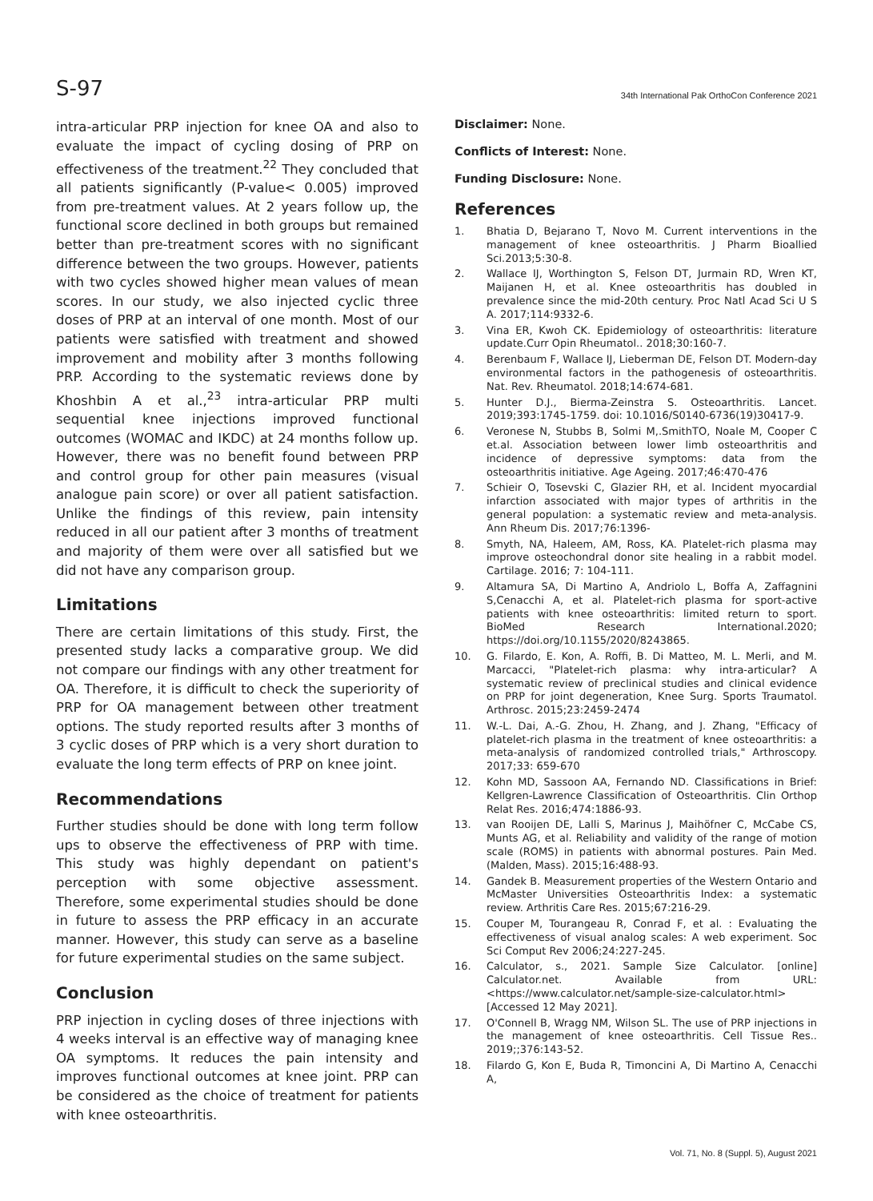S-97
34th International Pak OrthoCon Conference 2021
intra-articular PRP injection for knee OA and also to evaluate the impact of cycling dosing of PRP on effectiveness of the treatment.<sup>22</sup> They concluded that all patients significantly (P-value< 0.005) improved from pre-treatment values. At 2 years follow up, the functional score declined in both groups but remained better than pre-treatment scores with no significant difference between the two groups. However, patients with two cycles showed higher mean values of mean scores. In our study, we also injected cyclic three doses of PRP at an interval of one month. Most of our patients were satisfied with treatment and showed improvement and mobility after 3 months following PRP. According to the systematic reviews done by Khoshbin A et al.,<sup>23</sup> intra-articular PRP multi sequential knee injections improved functional outcomes (WOMAC and IKDC) at 24 months follow up. However, there was no benefit found between PRP and control group for other pain measures (visual analogue pain score) or over all patient satisfaction. Unlike the findings of this review, pain intensity reduced in all our patient after 3 months of treatment and majority of them were over all satisfied but we did not have any comparison group.
Limitations
There are certain limitations of this study. First, the presented study lacks a comparative group. We did not compare our findings with any other treatment for OA. Therefore, it is difficult to check the superiority of PRP for OA management between other treatment options. The study reported results after 3 months of 3 cyclic doses of PRP which is a very short duration to evaluate the long term effects of PRP on knee joint.
Recommendations
Further studies should be done with long term follow ups to observe the effectiveness of PRP with time. This study was highly dependant on patient's perception with some objective assessment. Therefore, some experimental studies should be done in future to assess the PRP efficacy in an accurate manner. However, this study can serve as a baseline for future experimental studies on the same subject.
Conclusion
PRP injection in cycling doses of three injections with 4 weeks interval is an effective way of managing knee OA symptoms. It reduces the pain intensity and improves functional outcomes at knee joint. PRP can be considered as the choice of treatment for patients with knee osteoarthritis.
Disclaimer: None.
Conflicts of Interest: None.
Funding Disclosure: None.
References
1. Bhatia D, Bejarano T, Novo M. Current interventions in the management of knee osteoarthritis. J Pharm Bioallied Sci.2013;5:30-8.
2. Wallace IJ, Worthington S, Felson DT, Jurmain RD, Wren KT, Maijanen H, et al. Knee osteoarthritis has doubled in prevalence since the mid-20th century. Proc Natl Acad Sci U S A. 2017;114:9332-6.
3. Vina ER, Kwoh CK. Epidemiology of osteoarthritis: literature update.Curr Opin Rheumatol.. 2018;30:160-7.
4. Berenbaum F, Wallace IJ, Lieberman DE, Felson DT. Modern-day environmental factors in the pathogenesis of osteoarthritis. Nat. Rev. Rheumatol. 2018;14:674-681.
5. Hunter D.J., Bierma-Zeinstra S. Osteoarthritis. Lancet. 2019;393:1745-1759. doi: 10.1016/S0140-6736(19)30417-9.
6. Veronese N, Stubbs B, Solmi M,.SmithTO, Noale M, Cooper C et.al. Association between lower limb osteoarthritis and incidence of depressive symptoms: data from the osteoarthritis initiative. Age Ageing. 2017;46:470-476
7. Schieir O, Tosevski C, Glazier RH, et al. Incident myocardial infarction associated with major types of arthritis in the general population: a systematic review and meta-analysis. Ann Rheum Dis. 2017;76:1396-
8. Smyth, NA, Haleem, AM, Ross, KA. Platelet-rich plasma may improve osteochondral donor site healing in a rabbit model. Cartilage. 2016; 7: 104-111.
9. Altamura SA, Di Martino A, Andriolo L, Boffa A, Zaffagnini S,Cenacchi A, et al. Platelet-rich plasma for sport-active patients with knee osteoarthritis: limited return to sport. BioMed Research International.2020; https://doi.org/10.1155/2020/8243865.
10. G. Filardo, E. Kon, A. Roffi, B. Di Matteo, M. L. Merli, and M. Marcacci, "Platelet-rich plasma: why intra-articular? A systematic review of preclinical studies and clinical evidence on PRP for joint degeneration, Knee Surg. Sports Traumatol. Arthrosc. 2015;23:2459-2474
11. W.-L. Dai, A.-G. Zhou, H. Zhang, and J. Zhang, "Efficacy of platelet-rich plasma in the treatment of knee osteoarthritis: a meta-analysis of randomized controlled trials," Arthroscopy. 2017;33: 659-670
12. Kohn MD, Sassoon AA, Fernando ND. Classifications in Brief: Kellgren-Lawrence Classification of Osteoarthritis. Clin Orthop Relat Res. 2016;474:1886-93.
13. van Rooijen DE, Lalli S, Marinus J, Maihöfner C, McCabe CS, Munts AG, et al. Reliability and validity of the range of motion scale (ROMS) in patients with abnormal postures. Pain Med. (Malden, Mass). 2015;16:488-93.
14. Gandek B. Measurement properties of the Western Ontario and McMaster Universities Osteoarthritis Index: a systematic review. Arthritis Care Res. 2015;67:216-29.
15. Couper M, Tourangeau R, Conrad F, et al. : Evaluating the effectiveness of visual analog scales: A web experiment. Soc Sci Comput Rev 2006;24:227-245.
16. Calculator, s., 2021. Sample Size Calculator. [online] Calculator.net. Available from URL: <https://www.calculator.net/sample-size-calculator.html> [Accessed 12 May 2021].
17. O'Connell B, Wragg NM, Wilson SL. The use of PRP injections in the management of knee osteoarthritis. Cell Tissue Res.. 2019;;376:143-52.
18. Filardo G, Kon E, Buda R, Timoncini A, Di Martino A, Cenacchi A,
Vol. 71, No. 8 (Suppl. 5), August 2021